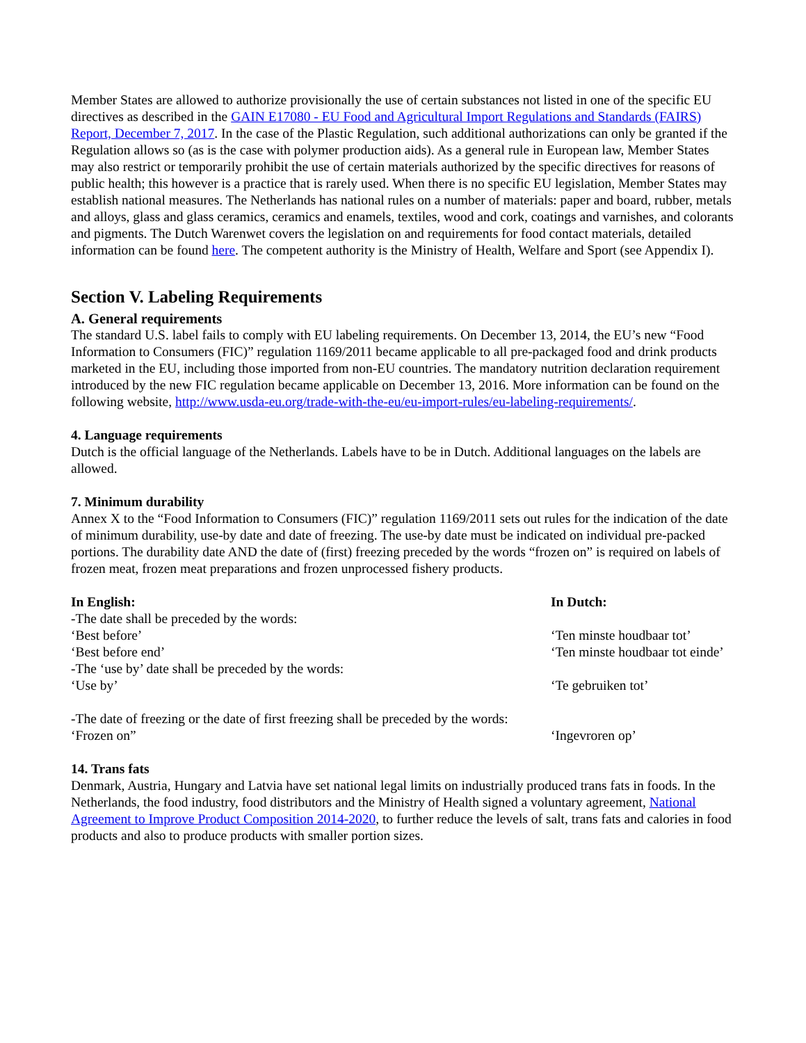Member States are allowed to authorize provisionally the use of certain substances not listed in one of the specific EU directives as described in the GAIN E17080 - EU Food and Agricultural Import Regulations and Standards (FAIRS) Report, December 7, 2017. In the case of the Plastic Regulation, such additional authorizations can only be granted if the Regulation allows so (as is the case with polymer production aids). As a general rule in European law, Member States may also restrict or temporarily prohibit the use of certain materials authorized by the specific directives for reasons of public health; this however is a practice that is rarely used. When there is no specific EU legislation, Member States may establish national measures. The Netherlands has national rules on a number of materials: paper and board, rubber, metals and alloys, glass and glass ceramics, ceramics and enamels, textiles, wood and cork, coatings and varnishes, and colorants and pigments. The Dutch Warenwet covers the legislation on and requirements for food contact materials, detailed information can be found here. The competent authority is the Ministry of Health, Welfare and Sport (see Appendix I).
Section V. Labeling Requirements
A. General requirements
The standard U.S. label fails to comply with EU labeling requirements. On December 13, 2014, the EU’s new “Food Information to Consumers (FIC)” regulation 1169/2011 became applicable to all pre-packaged food and drink products marketed in the EU, including those imported from non-EU countries. The mandatory nutrition declaration requirement introduced by the new FIC regulation became applicable on December 13, 2016. More information can be found on the following website, http://www.usda-eu.org/trade-with-the-eu/eu-import-rules/eu-labeling-requirements/.
4. Language requirements
Dutch is the official language of the Netherlands. Labels have to be in Dutch. Additional languages on the labels are allowed.
7. Minimum durability
Annex X to the “Food Information to Consumers (FIC)” regulation 1169/2011 sets out rules for the indication of the date of minimum durability, use-by date and date of freezing. The use-by date must be indicated on individual pre-packed portions. The durability date AND the date of (first) freezing preceded by the words “frozen on” is required on labels of frozen meat, frozen meat preparations and frozen unprocessed fishery products.
| In English: | In Dutch: |
| --- | --- |
| -The date shall be preceded by the words: | |
| ‘Best before’ | ‘Ten minste houdbaar tot’ |
| ‘Best before end’ | ‘Ten minste houdbaar tot einde’ |
| -The ‘use by’ date shall be preceded by the words: | |
| ‘Use by’ | ‘Te gebruiken tot’ |
| -The date of freezing or the date of first freezing shall be preceded by the words: | |
| ‘Frozen on” | ‘Ingevroren op’ |
14. Trans fats
Denmark, Austria, Hungary and Latvia have set national legal limits on industrially produced trans fats in foods. In the Netherlands, the food industry, food distributors and the Ministry of Health signed a voluntary agreement, National Agreement to Improve Product Composition 2014-2020, to further reduce the levels of salt, trans fats and calories in food products and also to produce products with smaller portion sizes.